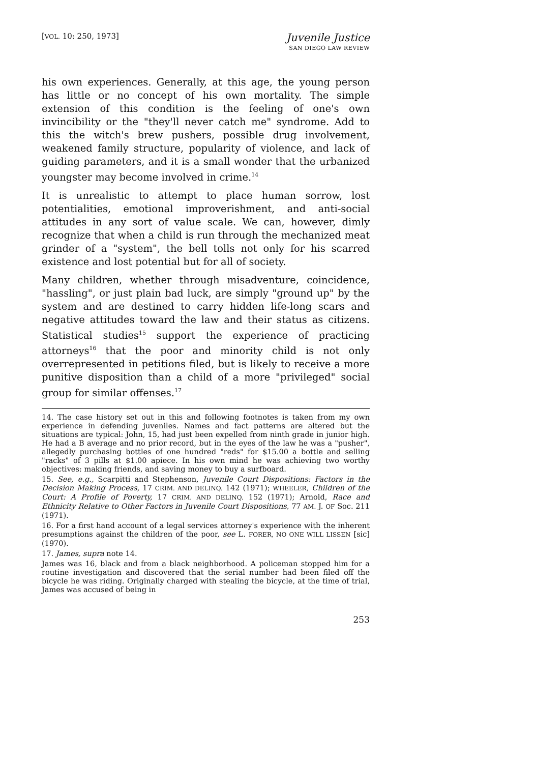[VOL. 10: 250, 1973]
Juvenile Justice
SAN DIEGO LAW REVIEW
his own experiences. Generally, at this age, the young person has little or no concept of his own mortality. The simple extension of this condition is the feeling of one's own invincibility or the "they'll never catch me" syndrome. Add to this the witch's brew pushers, possible drug involvement, weakened family structure, popularity of violence, and lack of guiding parameters, and it is a small wonder that the urbanized youngster may become involved in crime.<sup>14</sup>
It is unrealistic to attempt to place human sorrow, lost potentialities, emotional improverishment, and anti-social attitudes in any sort of value scale. We can, however, dimly recognize that when a child is run through the mechanized meat grinder of a "system", the bell tolls not only for his scarred existence and lost potential but for all of society.
Many children, whether through misadventure, coincidence, "hassling", or just plain bad luck, are simply "ground up" by the system and are destined to carry hidden life-long scars and negative attitudes toward the law and their status as citizens. Statistical studies<sup>15</sup> support the experience of practicing attorneys<sup>16</sup> that the poor and minority child is not only overrepresented in petitions filed, but is likely to receive a more punitive disposition than a child of a more "privileged" social group for similar offenses.<sup>17</sup>
14. The case history set out in this and following footnotes is taken from my own experience in defending juveniles. Names and fact patterns are altered but the situations are typical: John, 15, had just been expelled from ninth grade in junior high. He had a B average and no prior record, but in the eyes of the law he was a "pusher", allegedly purchasing bottles of one hundred "reds" for $15.00 a bottle and selling "racks" of 3 pills at $1.00 apiece. In his own mind he was achieving two worthy objectives: making friends, and saving money to buy a surfboard.
15. See, e.g., Scarpitti and Stephenson, Juvenile Court Dispositions: Factors in the Decision Making Process, 17 CRIM. AND DELINQ. 142 (1971); WHEELER, Children of the Court: A Profile of Poverty, 17 CRIM. AND DELINQ. 152 (1971); Arnold, Race and Ethnicity Relative to Other Factors in Juvenile Court Dispositions, 77 AM. J. OF Soc. 211 (1971).
16. For a first hand account of a legal services attorney's experience with the inherent presumptions against the children of the poor, see L. FORER, NO ONE WILL LISSEN [sic] (1970).
17. James, supra note 14.
James was 16, black and from a black neighborhood. A policeman stopped him for a routine investigation and discovered that the serial number had been filed off the bicycle he was riding. Originally charged with stealing the bicycle, at the time of trial, James was accused of being in
253